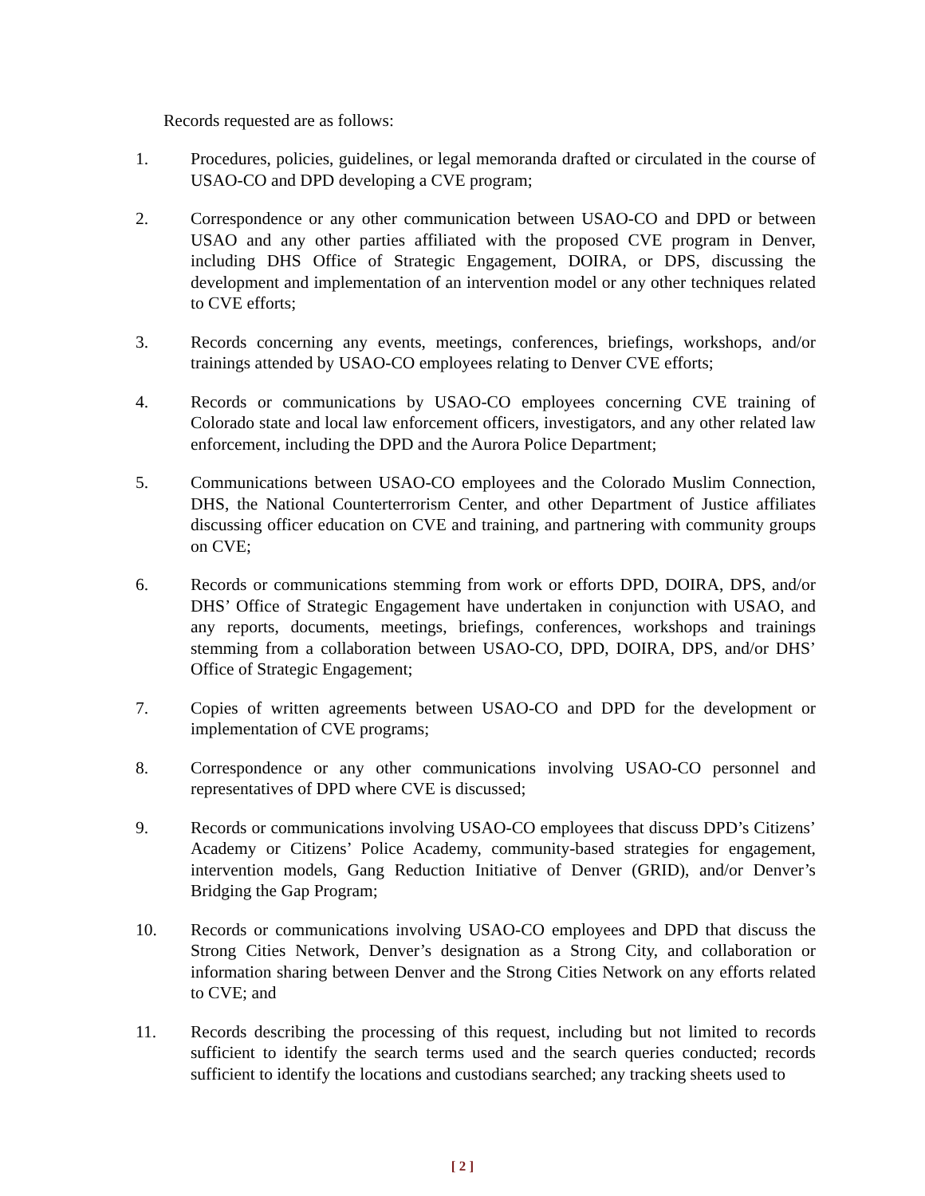Records requested are as follows:
1. Procedures, policies, guidelines, or legal memoranda drafted or circulated in the course of USAO-CO and DPD developing a CVE program;
2. Correspondence or any other communication between USAO-CO and DPD or between USAO and any other parties affiliated with the proposed CVE program in Denver, including DHS Office of Strategic Engagement, DOIRA, or DPS, discussing the development and implementation of an intervention model or any other techniques related to CVE efforts;
3. Records concerning any events, meetings, conferences, briefings, workshops, and/or trainings attended by USAO-CO employees relating to Denver CVE efforts;
4. Records or communications by USAO-CO employees concerning CVE training of Colorado state and local law enforcement officers, investigators, and any other related law enforcement, including the DPD and the Aurora Police Department;
5. Communications between USAO-CO employees and the Colorado Muslim Connection, DHS, the National Counterterrorism Center, and other Department of Justice affiliates discussing officer education on CVE and training, and partnering with community groups on CVE;
6. Records or communications stemming from work or efforts DPD, DOIRA, DPS, and/or DHS’ Office of Strategic Engagement have undertaken in conjunction with USAO, and any reports, documents, meetings, briefings, conferences, workshops and trainings stemming from a collaboration between USAO-CO, DPD, DOIRA, DPS, and/or DHS’ Office of Strategic Engagement;
7. Copies of written agreements between USAO-CO and DPD for the development or implementation of CVE programs;
8. Correspondence or any other communications involving USAO-CO personnel and representatives of DPD where CVE is discussed;
9. Records or communications involving USAO-CO employees that discuss DPD’s Citizens’ Academy or Citizens’ Police Academy, community-based strategies for engagement, intervention models, Gang Reduction Initiative of Denver (GRID), and/or Denver’s Bridging the Gap Program;
10. Records or communications involving USAO-CO employees and DPD that discuss the Strong Cities Network, Denver’s designation as a Strong City, and collaboration or information sharing between Denver and the Strong Cities Network on any efforts related to CVE; and
11. Records describing the processing of this request, including but not limited to records sufficient to identify the search terms used and the search queries conducted; records sufficient to identify the locations and custodians searched; any tracking sheets used to
[ 2 ]